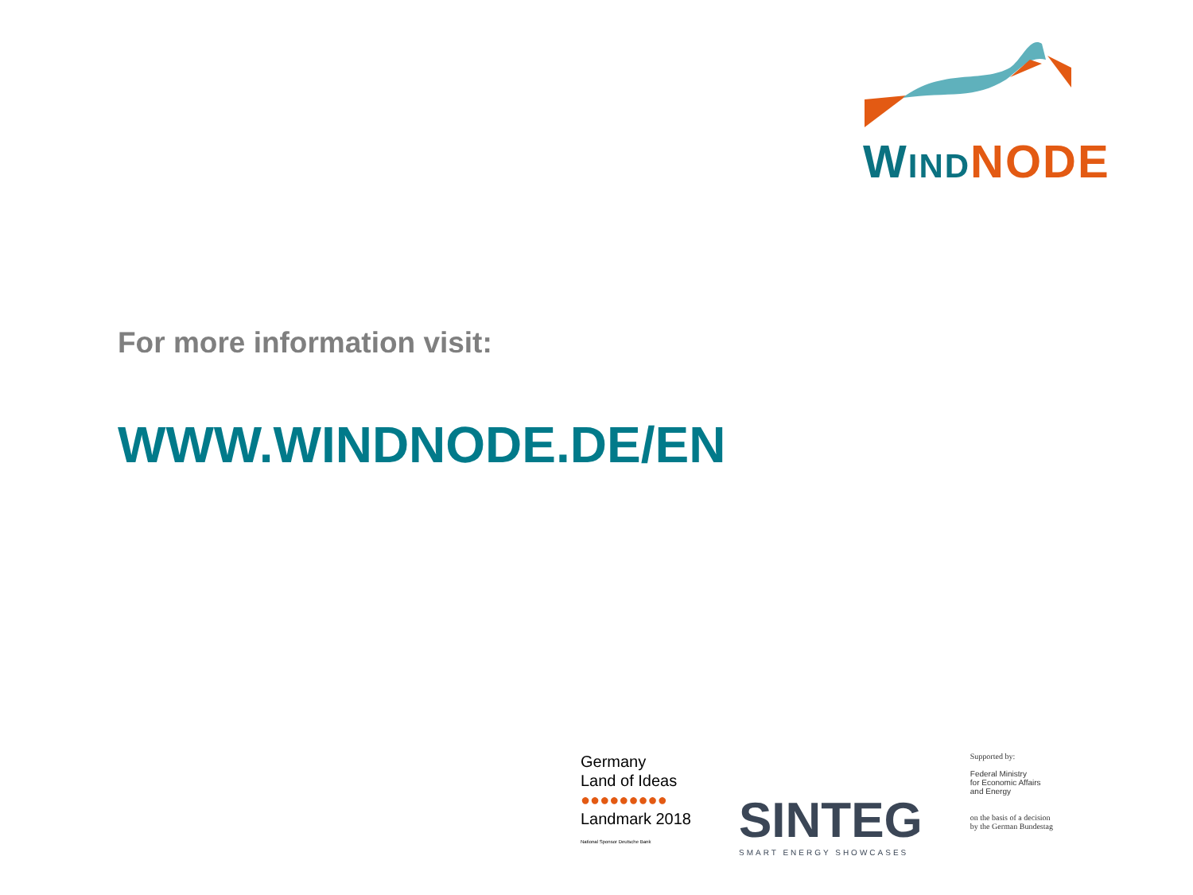WIND NODE
For more information visit:
WWW.WINDNODE.DE/EN
Germany
Land of Ideas
●●●●●●●●●
Landmark 2018
National Sponsor Deutsche Bank
SINTEG
SMART ENERGY SHOWCASES
Supported by:
Federal Ministry
for Economic Affairs
and Energy
on the basis of a decision
by the German Bundestag